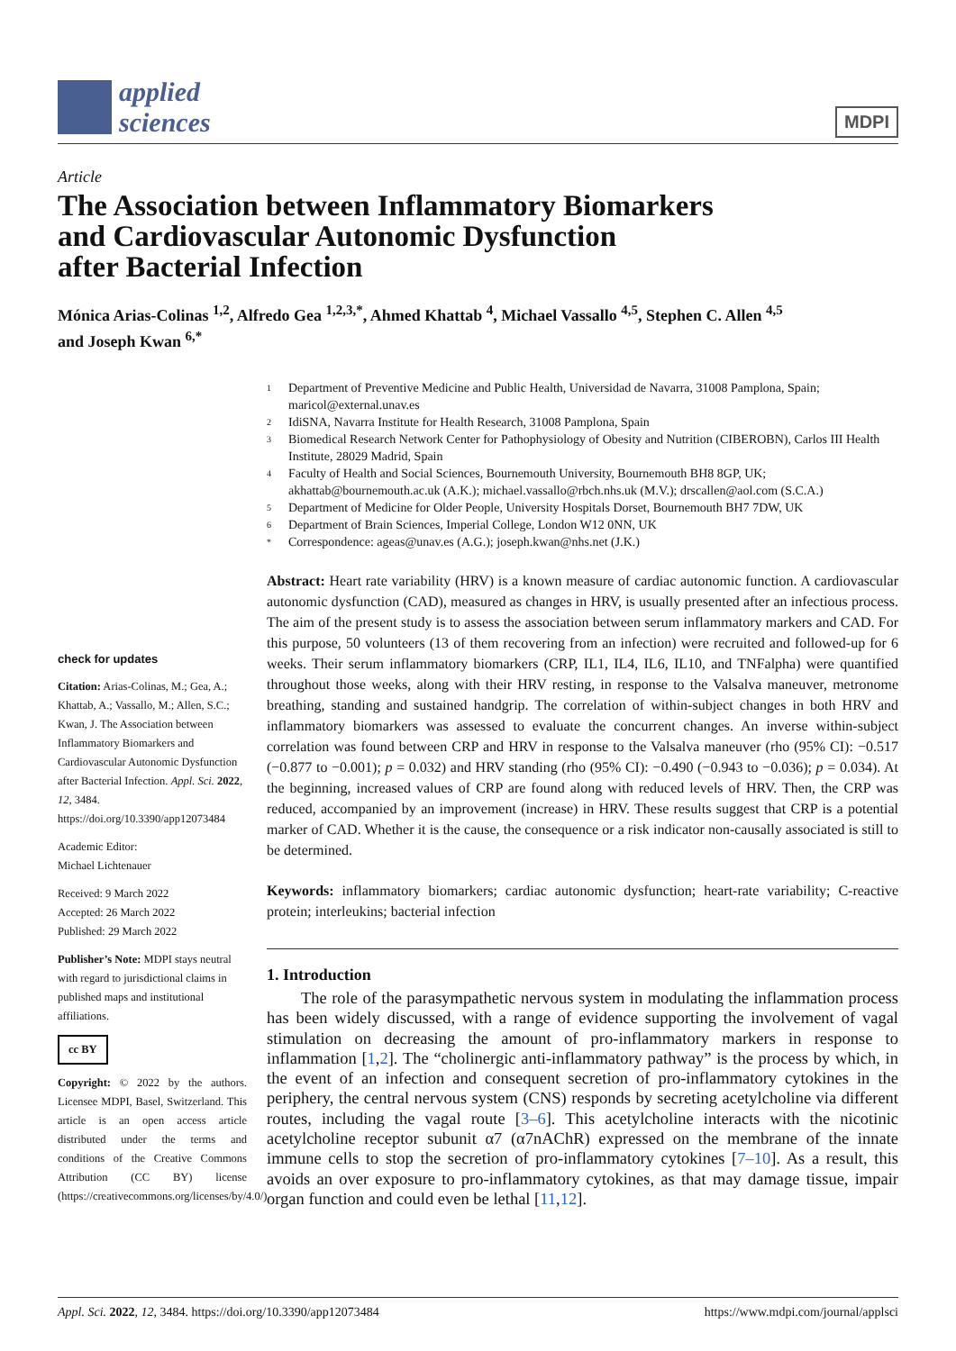applied
sciences
MDPI
Article
The Association between Inflammatory Biomarkers
and Cardiovascular Autonomic Dysfunction
after Bacterial Infection
Mónica Arias-Colinas <sup>1,2</sup>, Alfredo Gea <sup>1,2,3,*</sup>, Ahmed Khattab <sup>4</sup>, Michael Vassallo <sup>4,5</sup>, Stephen C. Allen <sup>4,5</sup>
and Joseph Kwan <sup>6,*</sup>
check for updates
Citation: Arias-Colinas, M.; Gea, A.; Khattab, A.; Vassallo, M.; Allen, S.C.; Kwan, J. The Association between Inflammatory Biomarkers and Cardiovascular Autonomic Dysfunction after Bacterial Infection. Appl. Sci. 2022, 12, 3484. https://doi.org/10.3390/app12073484
Academic Editor:
Michael Lichtenauer
Received: 9 March 2022
Accepted: 26 March 2022
Published: 29 March 2022
Publisher’s Note: MDPI stays neutral with regard to jurisdictional claims in published maps and institutional affiliations.
cc BY
Copyright: © 2022 by the authors. Licensee MDPI, Basel, Switzerland. This article is an open access article distributed under the terms and conditions of the Creative Commons Attribution (CC BY) license (https://creativecommons.org/licenses/by/4.0/).
1 Department of Preventive Medicine and Public Health, Universidad de Navarra, 31008 Pamplona, Spain; maricol@external.unav.es
2 IdiSNA, Navarra Institute for Health Research, 31008 Pamplona, Spain
3 Biomedical Research Network Center for Pathophysiology of Obesity and Nutrition (CIBEROBN), Carlos III Health Institute, 28029 Madrid, Spain
4 Faculty of Health and Social Sciences, Bournemouth University, Bournemouth BH8 8GP, UK; akhattab@bournemouth.ac.uk (A.K.); michael.vassallo@rbch.nhs.uk (M.V.); drscallen@aol.com (S.C.A.)
5 Department of Medicine for Older People, University Hospitals Dorset, Bournemouth BH7 7DW, UK
6 Department of Brain Sciences, Imperial College, London W12 0NN, UK
* Correspondence: ageas@unav.es (A.G.); joseph.kwan@nhs.net (J.K.)
Abstract: Heart rate variability (HRV) is a known measure of cardiac autonomic function. A cardiovascular autonomic dysfunction (CAD), measured as changes in HRV, is usually presented after an infectious process. The aim of the present study is to assess the association between serum inflammatory markers and CAD. For this purpose, 50 volunteers (13 of them recovering from an infection) were recruited and followed-up for 6 weeks. Their serum inflammatory biomarkers (CRP, IL1, IL4, IL6, IL10, and TNFalpha) were quantified throughout those weeks, along with their HRV resting, in response to the Valsalva maneuver, metronome breathing, standing and sustained handgrip. The correlation of within-subject changes in both HRV and inflammatory biomarkers was assessed to evaluate the concurrent changes. An inverse within-subject correlation was found between CRP and HRV in response to the Valsalva maneuver (rho (95% CI): −0.517 (−0.877 to −0.001); p = 0.032) and HRV standing (rho (95% CI): −0.490 (−0.943 to −0.036); p = 0.034). At the beginning, increased values of CRP are found along with reduced levels of HRV. Then, the CRP was reduced, accompanied by an improvement (increase) in HRV. These results suggest that CRP is a potential marker of CAD. Whether it is the cause, the consequence or a risk indicator non-causally associated is still to be determined.
Keywords: inflammatory biomarkers; cardiac autonomic dysfunction; heart-rate variability; C-reactive protein; interleukins; bacterial infection
1. Introduction
The role of the parasympathetic nervous system in modulating the inflammation process has been widely discussed, with a range of evidence supporting the involvement of vagal stimulation on decreasing the amount of pro-inflammatory markers in response to inflammation [1,2]. The “cholinergic anti-inflammatory pathway” is the process by which, in the event of an infection and consequent secretion of pro-inflammatory cytokines in the periphery, the central nervous system (CNS) responds by secreting acetylcholine via different routes, including the vagal route [3–6]. This acetylcholine interacts with the nicotinic acetylcholine receptor subunit α7 (α7nAChR) expressed on the membrane of the innate immune cells to stop the secretion of pro-inflammatory cytokines [7–10]. As a result, this avoids an over exposure to pro-inflammatory cytokines, as that may damage tissue, impair organ function and could even be lethal [11,12].
Appl. Sci. 2022, 12, 3484. https://doi.org/10.3390/app12073484 https://www.mdpi.com/journal/applsci